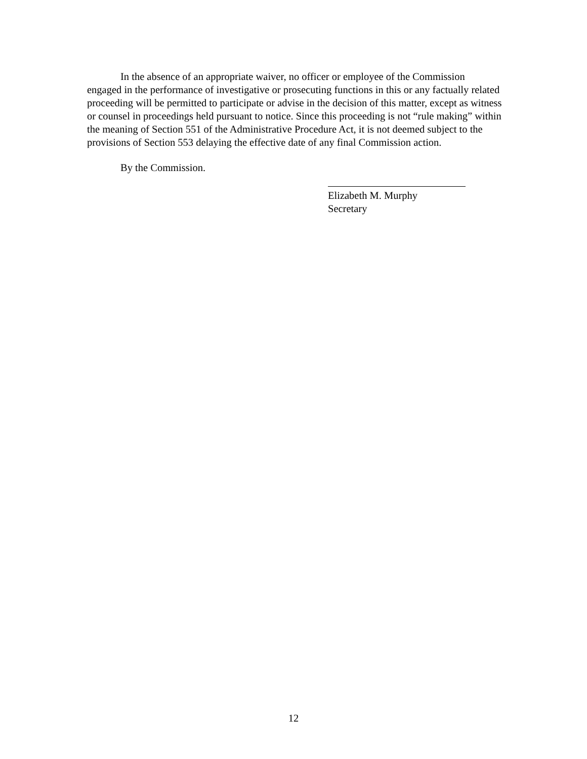In the absence of an appropriate waiver, no officer or employee of the Commission engaged in the performance of investigative or prosecuting functions in this or any factually related proceeding will be permitted to participate or advise in the decision of this matter, except as witness or counsel in proceedings held pursuant to notice. Since this proceeding is not “rule making” within the meaning of Section 551 of the Administrative Procedure Act, it is not deemed subject to the provisions of Section 553 delaying the effective date of any final Commission action.
By the Commission.
Elizabeth M. Murphy
Secretary
12